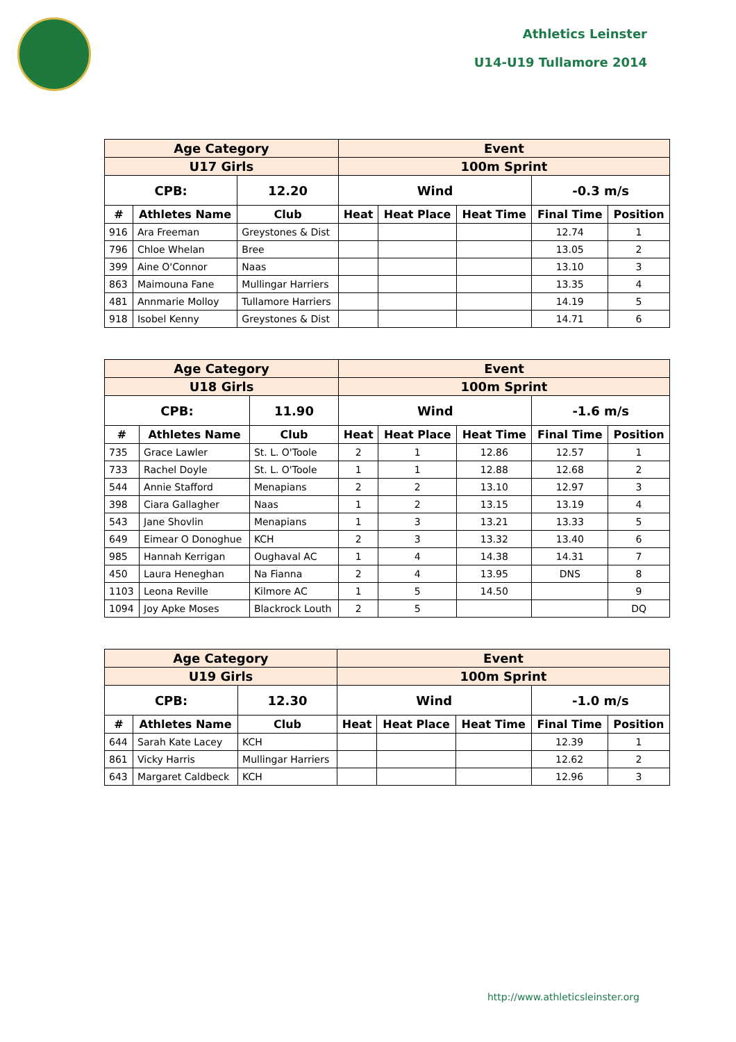Athletics Leinster
U14-U19 Tullamore 2014
| Age Category | | | Event | | | | |
| --- | --- | --- | --- | --- | --- | --- | --- |
| U17 Girls | | | 100m Sprint | | | | |
| CPB: | | 12.20 | Wind | | | -0.3 m/s | |
| # | Athletes Name | Club | Heat | Heat Place | Heat Time | Final Time | Position |
| 916 | Ara Freeman | Greystones & Dist | | | | 12.74 | 1 |
| 796 | Chloe Whelan | Bree | | | | 13.05 | 2 |
| 399 | Aine O'Connor | Naas | | | | 13.10 | 3 |
| 863 | Maimouna Fane | Mullingar Harriers | | | | 13.35 | 4 |
| 481 | Annmarie Molloy | Tullamore Harriers | | | | 14.19 | 5 |
| 918 | Isobel Kenny | Greystones & Dist | | | | 14.71 | 6 |
| Age Category | | | Event | | | | |
| --- | --- | --- | --- | --- | --- | --- | --- |
| U18 Girls | | | 100m Sprint | | | | |
| CPB: | | 11.90 | Wind | | | -1.6 m/s | |
| # | Athletes Name | Club | Heat | Heat Place | Heat Time | Final Time | Position |
| 735 | Grace Lawler | St. L. O'Toole | 2 | 1 | 12.86 | 12.57 | 1 |
| 733 | Rachel Doyle | St. L. O'Toole | 1 | 1 | 12.88 | 12.68 | 2 |
| 544 | Annie Stafford | Menapians | 2 | 2 | 13.10 | 12.97 | 3 |
| 398 | Ciara Gallagher | Naas | 1 | 2 | 13.15 | 13.19 | 4 |
| 543 | Jane Shovlin | Menapians | 1 | 3 | 13.21 | 13.33 | 5 |
| 649 | Eimear O Donoghue | KCH | 2 | 3 | 13.32 | 13.40 | 6 |
| 985 | Hannah Kerrigan | Oughaval AC | 1 | 4 | 14.38 | 14.31 | 7 |
| 450 | Laura Heneghan | Na Fianna | 2 | 4 | 13.95 | DNS | 8 |
| 1103 | Leona Reville | Kilmore AC | 1 | 5 | 14.50 | | 9 |
| 1094 | Joy Apke Moses | Blackrock Louth | 2 | 5 | | | DQ |
| Age Category | | | Event | | | | |
| --- | --- | --- | --- | --- | --- | --- | --- |
| U19 Girls | | | 100m Sprint | | | | |
| CPB: | | 12.30 | Wind | | | -1.0 m/s | |
| # | Athletes Name | Club | Heat | Heat Place | Heat Time | Final Time | Position |
| 644 | Sarah Kate Lacey | KCH | | | | 12.39 | 1 |
| 861 | Vicky Harris | Mullingar Harriers | | | | 12.62 | 2 |
| 643 | Margaret Caldbeck | KCH | | | | 12.96 | 3 |
http://www.athleticsleinster.org